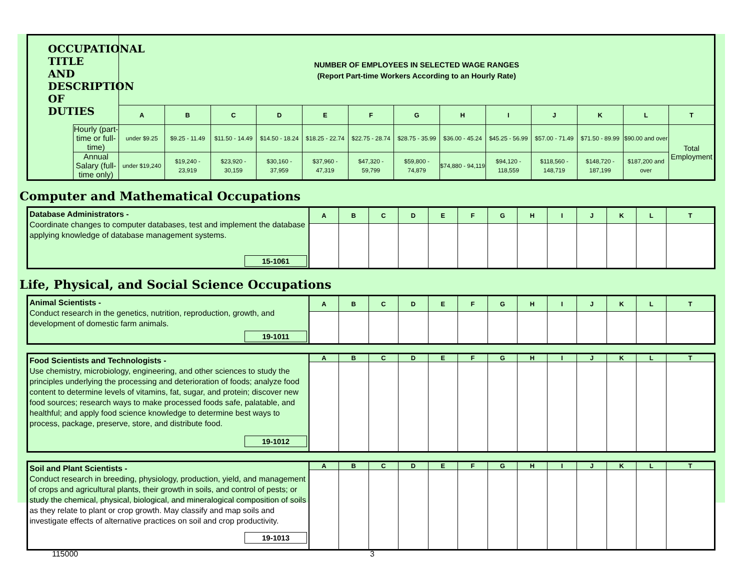| OCCUPATIONAL TITLE AND DESCRIPTION OF DUTIES | | NUMBER OF EMPLOYEES IN SELECTED WAGE RANGES (Report Part-time Workers According to an Hourly Rate) | | | | | | | | | | | | |
| | | A | B | C | D | E | F | G | H | I | J | K | L | T |
| | Hourly (part-time or full-time) | under $9.25 | $9.25 - 11.49 | $11.50 - 14.49 | $14.50 - 18.24 | $18.25 - 22.74 | $22.75 - 28.74 | $28.75 - 35.99 | $36.00 - 45.24 | $45.25 - 56.99 | $57.00 - 71.49 | $71.50 - 89.99 | $90.00 and over | Total Employment |
| | Annual Salary (full-time only) | under $19,240 | $19,240 - 23,919 | $23,920 - 30,159 | $30,160 - 37,959 | $37,960 - 47,319 | $47,320 - 59,799 | $59,800 - 74,879 | $74,880 - 94,119 | $94,120 - 118,559 | $118,560 - 148,719 | $148,720 - 187,199 | $187,200 and over | |
Computer and Mathematical Occupations
| Database Administrators - Coordinate changes to computer databases, test and implement the database applying knowledge of database management systems. 15-1061 | A | B | C | D | E | F | G | H | I | J | K | L | T |
Life, Physical, and Social Science Occupations
| Animal Scientists - Conduct research in the genetics, nutrition, reproduction, growth, and development of domestic farm animals. 19-1011 | A | B | C | D | E | F | G | H | I | J | K | L | T |
| Food Scientists and Technologists - Use chemistry, microbiology, engineering, and other sciences to study the principles underlying the processing and deterioration of foods; analyze food content to determine levels of vitamins, fat, sugar, and protein; discover new food sources; research ways to make processed foods safe, palatable, and healthful; and apply food science knowledge to determine best ways to process, package, preserve, store, and distribute food. 19-1012 | A | B | C | D | E | F | G | H | I | J | K | L | T |
| Soil and Plant Scientists - Conduct research in breeding, physiology, production, yield, and management of crops and agricultural plants, their growth in soils, and control of pests; or study the chemical, physical, biological, and mineralogical composition of soils as they relate to plant or crop growth. May classify and map soils and investigate effects of alternative practices on soil and crop productivity. 19-1013 | A | B | C | D | E | F | G | H | I | J | K | L | T |
115000 3